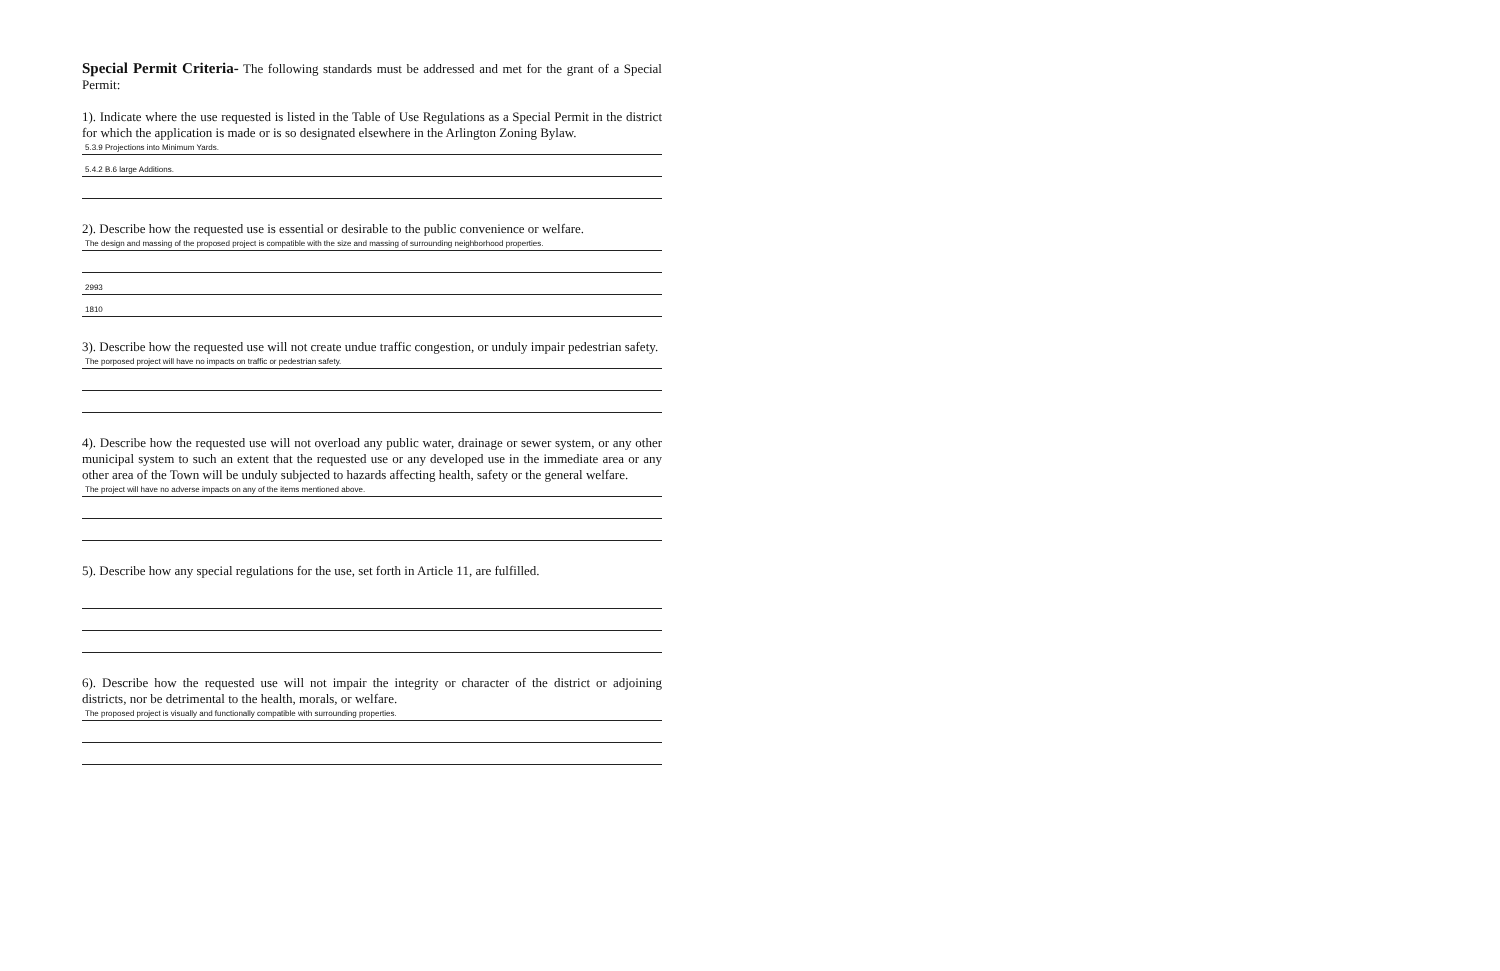Special Permit Criteria- The following standards must be addressed and met for the grant of a Special Permit:
1). Indicate where the use requested is listed in the Table of Use Regulations as a Special Permit in the district for which the application is made or is so designated elsewhere in the Arlington Zoning Bylaw.
5.3.9 Projections into Minimum Yards.
5.4.2 B.6 large Additions.
2). Describe how the requested use is essential or desirable to the public convenience or welfare.
The design and massing of the proposed project is compatible with the size and massing of surrounding neighborhood properties.
2993
1810
3). Describe how the requested use will not create undue traffic congestion, or unduly impair pedestrian safety.
The porposed project will have no impacts on traffic or pedestrian safety.
4). Describe how the requested use will not overload any public water, drainage or sewer system, or any other municipal system to such an extent that the requested use or any developed use in the immediate area or any other area of the Town will be unduly subjected to hazards affecting health, safety or the general welfare.
The project will have no adverse impacts on any of the items mentioned above.
5). Describe how any special regulations for the use, set forth in Article 11, are fulfilled.
6). Describe how the requested use will not impair the integrity or character of the district or adjoining districts, nor be detrimental to the health, morals, or welfare.
The proposed project is visually and functionally compatible with surrounding properties.